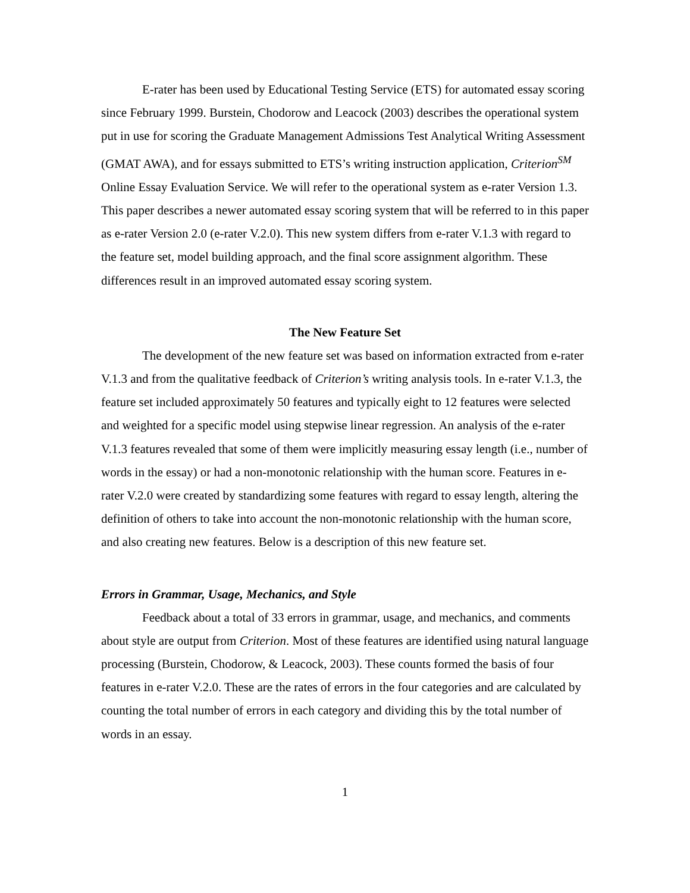E-rater has been used by Educational Testing Service (ETS) for automated essay scoring since February 1999. Burstein, Chodorow and Leacock (2003) describes the operational system put in use for scoring the Graduate Management Admissions Test Analytical Writing Assessment (GMAT AWA), and for essays submitted to ETS’s writing instruction application, Criterion<sup>SM</sup> Online Essay Evaluation Service. We will refer to the operational system as e-rater Version 1.3. This paper describes a newer automated essay scoring system that will be referred to in this paper as e-rater Version 2.0 (e-rater V.2.0). This new system differs from e-rater V.1.3 with regard to the feature set, model building approach, and the final score assignment algorithm. These differences result in an improved automated essay scoring system.
The New Feature Set
The development of the new feature set was based on information extracted from e-rater V.1.3 and from the qualitative feedback of Criterion’s writing analysis tools. In e-rater V.1.3, the feature set included approximately 50 features and typically eight to 12 features were selected and weighted for a specific model using stepwise linear regression. An analysis of the e-rater V.1.3 features revealed that some of them were implicitly measuring essay length (i.e., number of words in the essay) or had a non-monotonic relationship with the human score. Features in e-rater V.2.0 were created by standardizing some features with regard to essay length, altering the definition of others to take into account the non-monotonic relationship with the human score, and also creating new features. Below is a description of this new feature set.
Errors in Grammar, Usage, Mechanics, and Style
Feedback about a total of 33 errors in grammar, usage, and mechanics, and comments about style are output from Criterion. Most of these features are identified using natural language processing (Burstein, Chodorow, & Leacock, 2003). These counts formed the basis of four features in e-rater V.2.0. These are the rates of errors in the four categories and are calculated by counting the total number of errors in each category and dividing this by the total number of words in an essay.
1